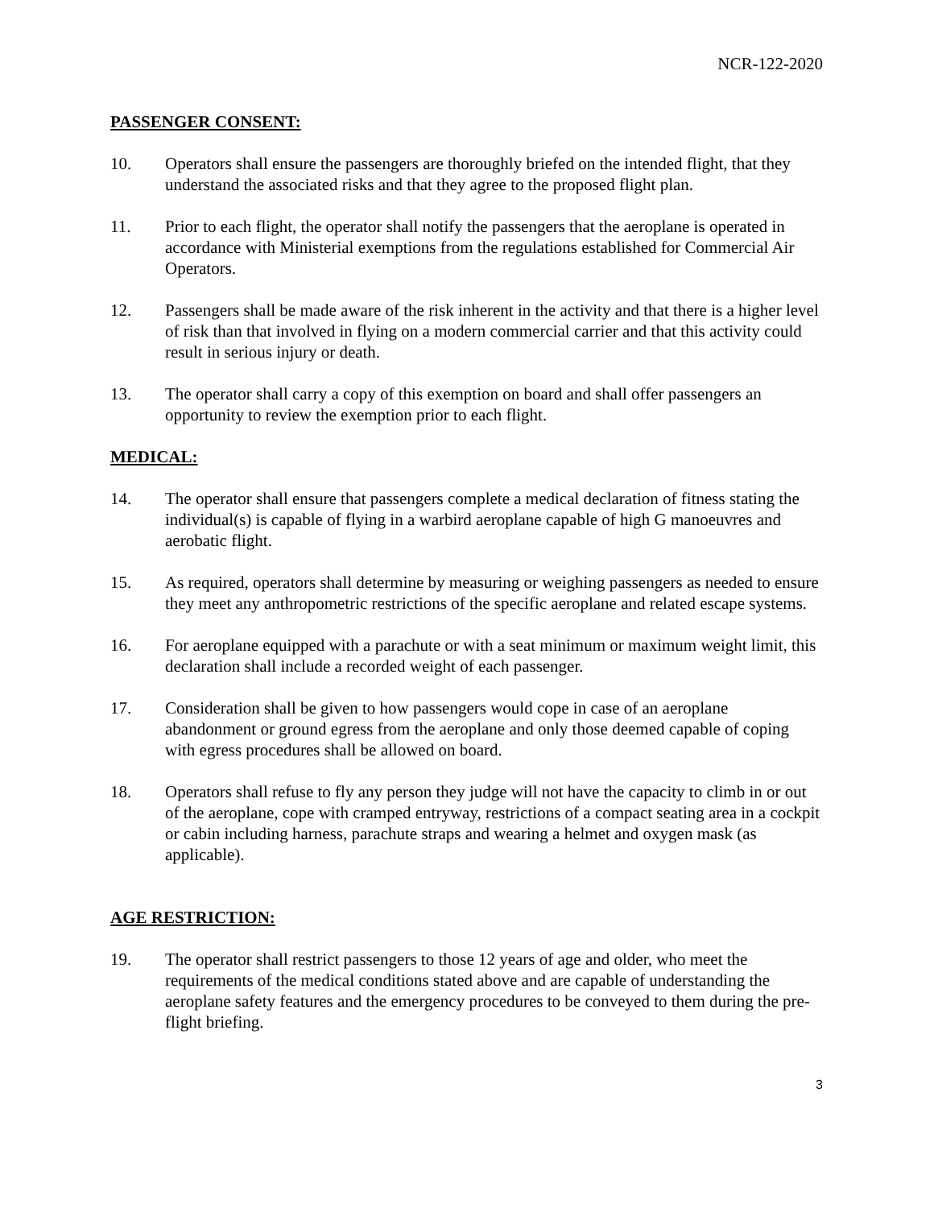NCR-122-2020
PASSENGER CONSENT:
10. Operators shall ensure the passengers are thoroughly briefed on the intended flight, that they understand the associated risks and that they agree to the proposed flight plan.
11. Prior to each flight, the operator shall notify the passengers that the aeroplane is operated in accordance with Ministerial exemptions from the regulations established for Commercial Air Operators.
12. Passengers shall be made aware of the risk inherent in the activity and that there is a higher level of risk than that involved in flying on a modern commercial carrier and that this activity could result in serious injury or death.
13. The operator shall carry a copy of this exemption on board and shall offer passengers an opportunity to review the exemption prior to each flight.
MEDICAL:
14. The operator shall ensure that passengers complete a medical declaration of fitness stating the individual(s) is capable of flying in a warbird aeroplane capable of high G manoeuvres and aerobatic flight.
15. As required, operators shall determine by measuring or weighing passengers as needed to ensure they meet any anthropometric restrictions of the specific aeroplane and related escape systems.
16. For aeroplane equipped with a parachute or with a seat minimum or maximum weight limit, this declaration shall include a recorded weight of each passenger.
17. Consideration shall be given to how passengers would cope in case of an aeroplane abandonment or ground egress from the aeroplane and only those deemed capable of coping with egress procedures shall be allowed on board.
18. Operators shall refuse to fly any person they judge will not have the capacity to climb in or out of the aeroplane, cope with cramped entryway, restrictions of a compact seating area in a cockpit or cabin including harness, parachute straps and wearing a helmet and oxygen mask (as applicable).
AGE RESTRICTION:
19. The operator shall restrict passengers to those 12 years of age and older, who meet the requirements of the medical conditions stated above and are capable of understanding the aeroplane safety features and the emergency procedures to be conveyed to them during the pre-flight briefing.
3